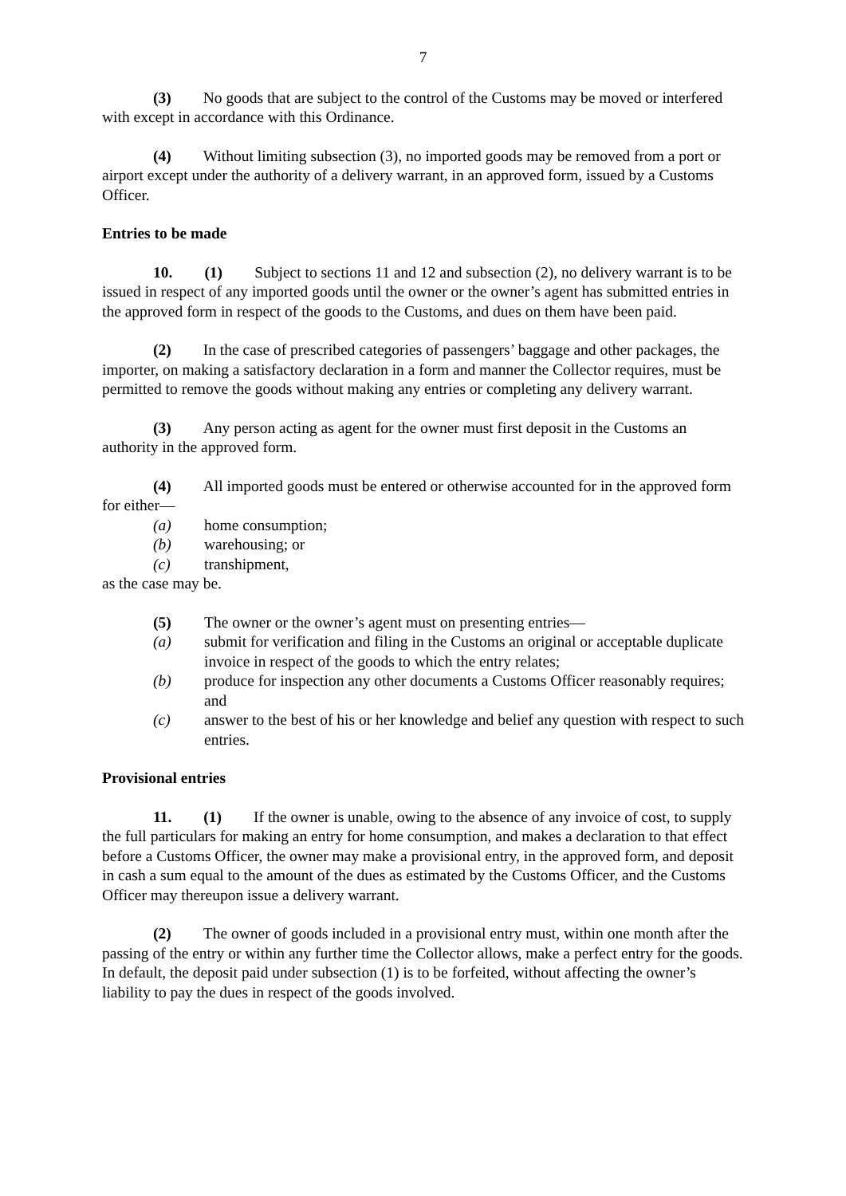7
(3) No goods that are subject to the control of the Customs may be moved or interfered with except in accordance with this Ordinance.
(4) Without limiting subsection (3), no imported goods may be removed from a port or airport except under the authority of a delivery warrant, in an approved form, issued by a Customs Officer.
Entries to be made
10. (1) Subject to sections 11 and 12 and subsection (2), no delivery warrant is to be issued in respect of any imported goods until the owner or the owner’s agent has submitted entries in the approved form in respect of the goods to the Customs, and dues on them have been paid.
(2) In the case of prescribed categories of passengers’ baggage and other packages, the importer, on making a satisfactory declaration in a form and manner the Collector requires, must be permitted to remove the goods without making any entries or completing any delivery warrant.
(3) Any person acting as agent for the owner must first deposit in the Customs an authority in the approved form.
(4) All imported goods must be entered or otherwise accounted for in the approved form for either—
(a) home consumption;
(b) warehousing; or
(c) transhipment,
as the case may be.
(5) The owner or the owner’s agent must on presenting entries—
(a) submit for verification and filing in the Customs an original or acceptable duplicate invoice in respect of the goods to which the entry relates;
(b) produce for inspection any other documents a Customs Officer reasonably requires; and
(c) answer to the best of his or her knowledge and belief any question with respect to such entries.
Provisional entries
11. (1) If the owner is unable, owing to the absence of any invoice of cost, to supply the full particulars for making an entry for home consumption, and makes a declaration to that effect before a Customs Officer, the owner may make a provisional entry, in the approved form, and deposit in cash a sum equal to the amount of the dues as estimated by the Customs Officer, and the Customs Officer may thereupon issue a delivery warrant.
(2) The owner of goods included in a provisional entry must, within one month after the passing of the entry or within any further time the Collector allows, make a perfect entry for the goods. In default, the deposit paid under subsection (1) is to be forfeited, without affecting the owner’s liability to pay the dues in respect of the goods involved.